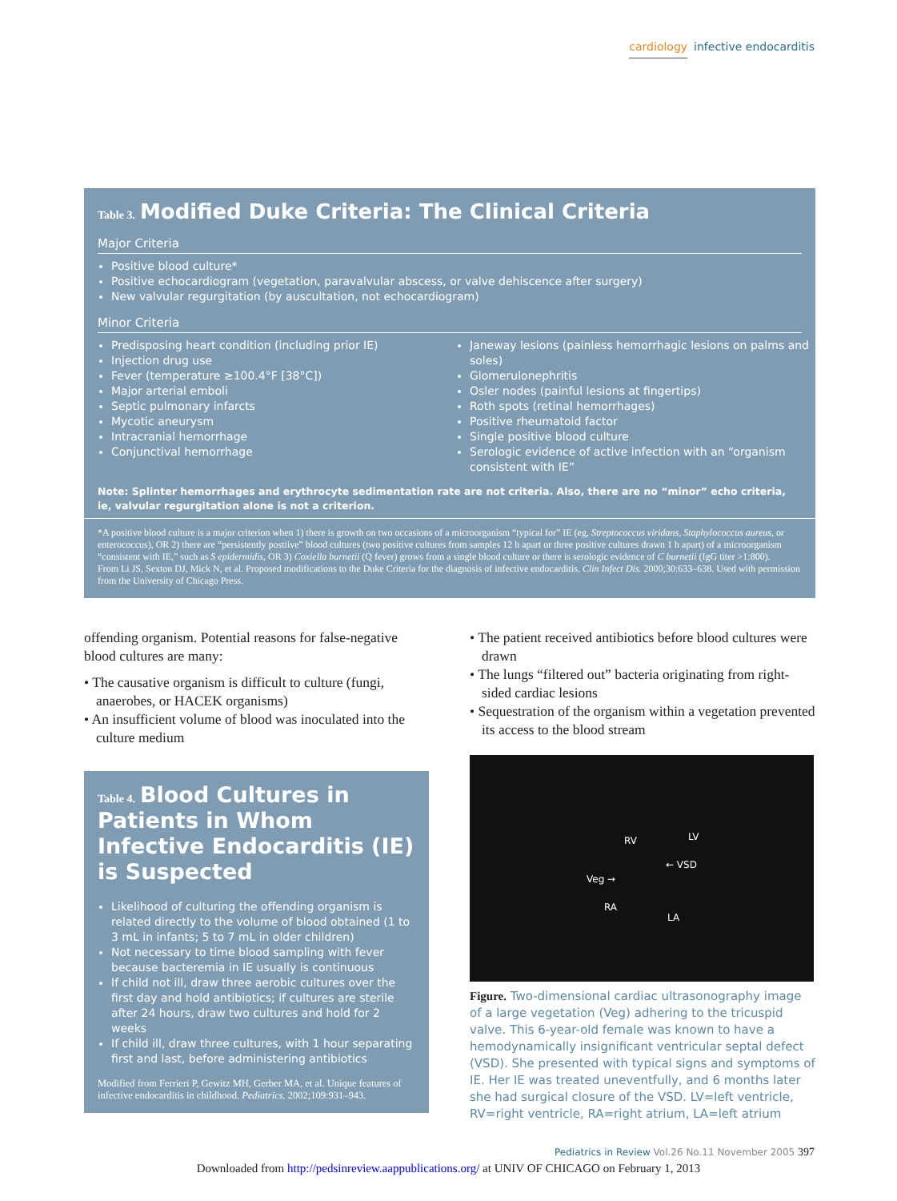cardiology infective endocarditis
Table 3. Modified Duke Criteria: The Clinical Criteria
Major Criteria
Positive blood culture*
Positive echocardiogram (vegetation, paravalvular abscess, or valve dehiscence after surgery)
New valvular regurgitation (by auscultation, not echocardiogram)
Minor Criteria
Predisposing heart condition (including prior IE)
Injection drug use
Fever (temperature ≥100.4°F [38°C])
Major arterial emboli
Septic pulmonary infarcts
Mycotic aneurysm
Intracranial hemorrhage
Conjunctival hemorrhage
Janeway lesions (painless hemorrhagic lesions on palms and soles)
Glomerulonephritis
Osler nodes (painful lesions at fingertips)
Roth spots (retinal hemorrhages)
Positive rheumatoid factor
Single positive blood culture
Serologic evidence of active infection with an “organism consistent with IE”
Note: Splinter hemorrhages and erythrocyte sedimentation rate are not criteria. Also, there are no “minor” echo criteria, ie, valvular regurgitation alone is not a criterion.
*A positive blood culture is a major criterion when 1) there is growth on two occasions of a microorganism “typical for” IE (eg, Streptococcus viridans, Staphylococcus aureus, or enterococcus), OR 2) there are “persistently postiive” blood cultures (two positive cultures from samples 12 h apart or three positive cultures drawn 1 h apart) of a microorganism “consistent with IE,” such as S epidermidis, OR 3) Coxiella burnetii (Q fever) grows from a single blood culture or there is serologic evidence of C burnetii (IgG titer >1:800).
From Li JS, Sexton DJ, Mick N, et al. Proposed modifications to the Duke Criteria for the diagnosis of infective endocarditis. Clin Infect Dis. 2000;30:633–638. Used with permission from the University of Chicago Press.
offending organism. Potential reasons for false-negative blood cultures are many:
• The causative organism is difficult to culture (fungi, anaerobes, or HACEK organisms)
• An insufficient volume of blood was inoculated into the culture medium
Table 4. Blood Cultures in Patients in Whom Infective Endocarditis (IE) is Suspected
Likelihood of culturing the offending organism is related directly to the volume of blood obtained (1 to 3 mL in infants; 5 to 7 mL in older children)
Not necessary to time blood sampling with fever because bacteremia in IE usually is continuous
If child not ill, draw three aerobic cultures over the first day and hold antibiotics; if cultures are sterile after 24 hours, draw two cultures and hold for 2 weeks
If child ill, draw three cultures, with 1 hour separating first and last, before administering antibiotics
Modified from Ferrieri P, Gewitz MH, Gerber MA, et al. Unique features of infective endocarditis in childhood. Pediatrics. 2002;109:931–943.
• The patient received antibiotics before blood cultures were drawn
• The lungs “filtered out” bacteria originating from right-sided cardiac lesions
• Sequestration of the organism within a vegetation prevented its access to the blood stream
RV LV
← VSD
Veg →
RA
LA
Figure. Two-dimensional cardiac ultrasonography image of a large vegetation (Veg) adhering to the tricuspid valve. This 6-year-old female was known to have a hemodynamically insignificant ventricular septal defect (VSD). She presented with typical signs and symptoms of IE. Her IE was treated uneventfully, and 6 months later she had surgical closure of the VSD. LV=left ventricle, RV=right ventricle, RA=right atrium, LA=left atrium
Pediatrics in Review Vol.26 No.11 November 2005 397
Downloaded from http://pedsinreview.aappublications.org/ at UNIV OF CHICAGO on February 1, 2013